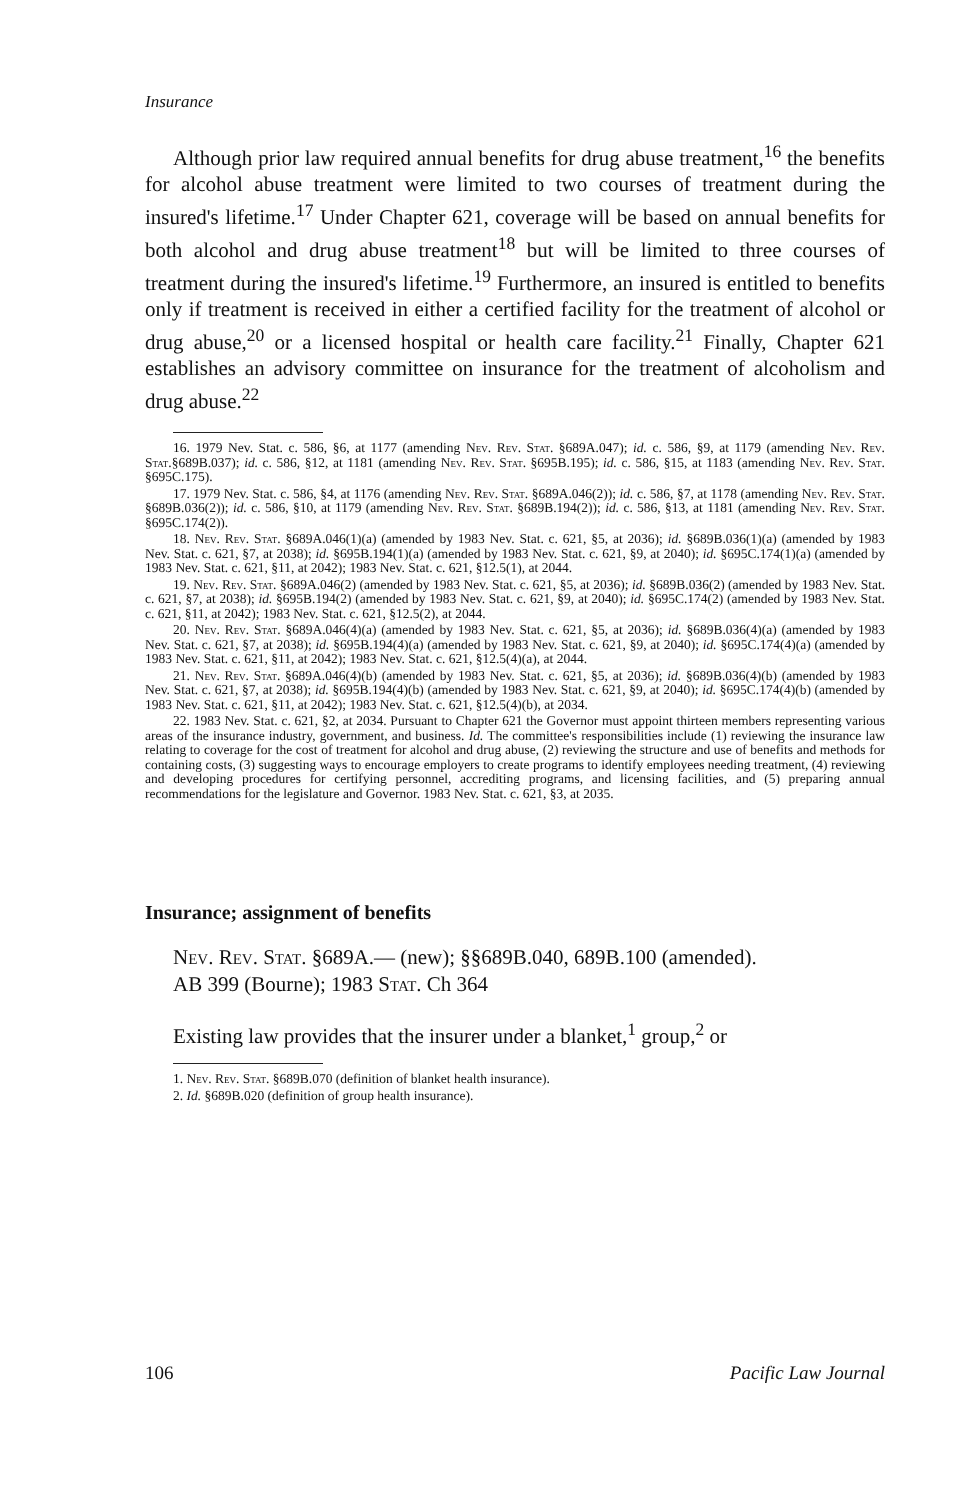Insurance
Although prior law required annual benefits for drug abuse treatment,<sup>16</sup> the benefits for alcohol abuse treatment were limited to two courses of treatment during the insured's lifetime.<sup>17</sup> Under Chapter 621, coverage will be based on annual benefits for both alcohol and drug abuse treatment<sup>18</sup> but will be limited to three courses of treatment during the insured's lifetime.<sup>19</sup> Furthermore, an insured is entitled to benefits only if treatment is received in either a certified facility for the treatment of alcohol or drug abuse,<sup>20</sup> or a licensed hospital or health care facility.<sup>21</sup> Finally, Chapter 621 establishes an advisory committee on insurance for the treatment of alcoholism and drug abuse.<sup>22</sup>
16. 1979 Nev. Stat. c. 586, §6, at 1177 (amending Nev. Rev. Stat. §689A.047); id. c. 586, §9, at 1179 (amending Nev. Rev. Stat.§689B.037); id. c. 586, §12, at 1181 (amending Nev. Rev. Stat. §695B.195); id. c. 586, §15, at 1183 (amending Nev. Rev. Stat. §695C.175).
17. 1979 Nev. Stat. c. 586, §4, at 1176 (amending Nev. Rev. Stat. §689A.046(2)); id. c. 586, §7, at 1178 (amending Nev. Rev. Stat. §689B.036(2)); id. c. 586, §10, at 1179 (amending Nev. Rev. Stat. §689B.194(2)); id. c. 586, §13, at 1181 (amending Nev. Rev. Stat. §695C.174(2)).
18. Nev. Rev. Stat. §689A.046(1)(a) (amended by 1983 Nev. Stat. c. 621, §5, at 2036); id. §689B.036(1)(a) (amended by 1983 Nev. Stat. c. 621, §7, at 2038); id. §695B.194(1)(a) (amended by 1983 Nev. Stat. c. 621, §9, at 2040); id. §695C.174(1)(a) (amended by 1983 Nev. Stat. c. 621, §11, at 2042); 1983 Nev. Stat. c. 621, §12.5(1), at 2044.
19. Nev. Rev. Stat. §689A.046(2) (amended by 1983 Nev. Stat. c. 621, §5, at 2036); id. §689B.036(2) (amended by 1983 Nev. Stat. c. 621, §7, at 2038); id. §695B.194(2) (amended by 1983 Nev. Stat. c. 621, §9, at 2040); id. §695C.174(2) (amended by 1983 Nev. Stat. c. 621, §11, at 2042); 1983 Nev. Stat. c. 621, §12.5(2), at 2044.
20. Nev. Rev. Stat. §689A.046(4)(a) (amended by 1983 Nev. Stat. c. 621, §5, at 2036); id. §689B.036(4)(a) (amended by 1983 Nev. Stat. c. 621, §7, at 2038); id. §695B.194(4)(a) (amended by 1983 Nev. Stat. c. 621, §9, at 2040); id. §695C.174(4)(a) (amended by 1983 Nev. Stat. c. 621, §11, at 2042); 1983 Nev. Stat. c. 621, §12.5(4)(a), at 2044.
21. Nev. Rev. Stat. §689A.046(4)(b) (amended by 1983 Nev. Stat. c. 621, §5, at 2036); id. §689B.036(4)(b) (amended by 1983 Nev. Stat. c. 621, §7, at 2038); id. §695B.194(4)(b) (amended by 1983 Nev. Stat. c. 621, §9, at 2040); id. §695C.174(4)(b) (amended by 1983 Nev. Stat. c. 621, §11, at 2042); 1983 Nev. Stat. c. 621, §12.5(4)(b), at 2034.
22. 1983 Nev. Stat. c. 621, §2, at 2034. Pursuant to Chapter 621 the Governor must appoint thirteen members representing various areas of the insurance industry, government, and business. Id. The committee's responsibilities include (1) reviewing the insurance law relating to coverage for the cost of treatment for alcohol and drug abuse, (2) reviewing the structure and use of benefits and methods for containing costs, (3) suggesting ways to encourage employers to create programs to identify employees needing treatment, (4) reviewing and developing procedures for certifying personnel, accrediting programs, and licensing facilities, and (5) preparing annual recommendations for the legislature and Governor. 1983 Nev. Stat. c. 621, §3, at 2035.
Insurance; assignment of benefits
Nev. Rev. Stat. §689A.— (new); §§689B.040, 689B.100 (amended).
AB 399 (Bourne); 1983 Stat. Ch 364
Existing law provides that the insurer under a blanket,<sup>1</sup> group,<sup>2</sup> or
1. Nev. Rev. Stat. §689B.070 (definition of blanket health insurance).
2. Id. §689B.020 (definition of group health insurance).
106 Pacific Law Journal